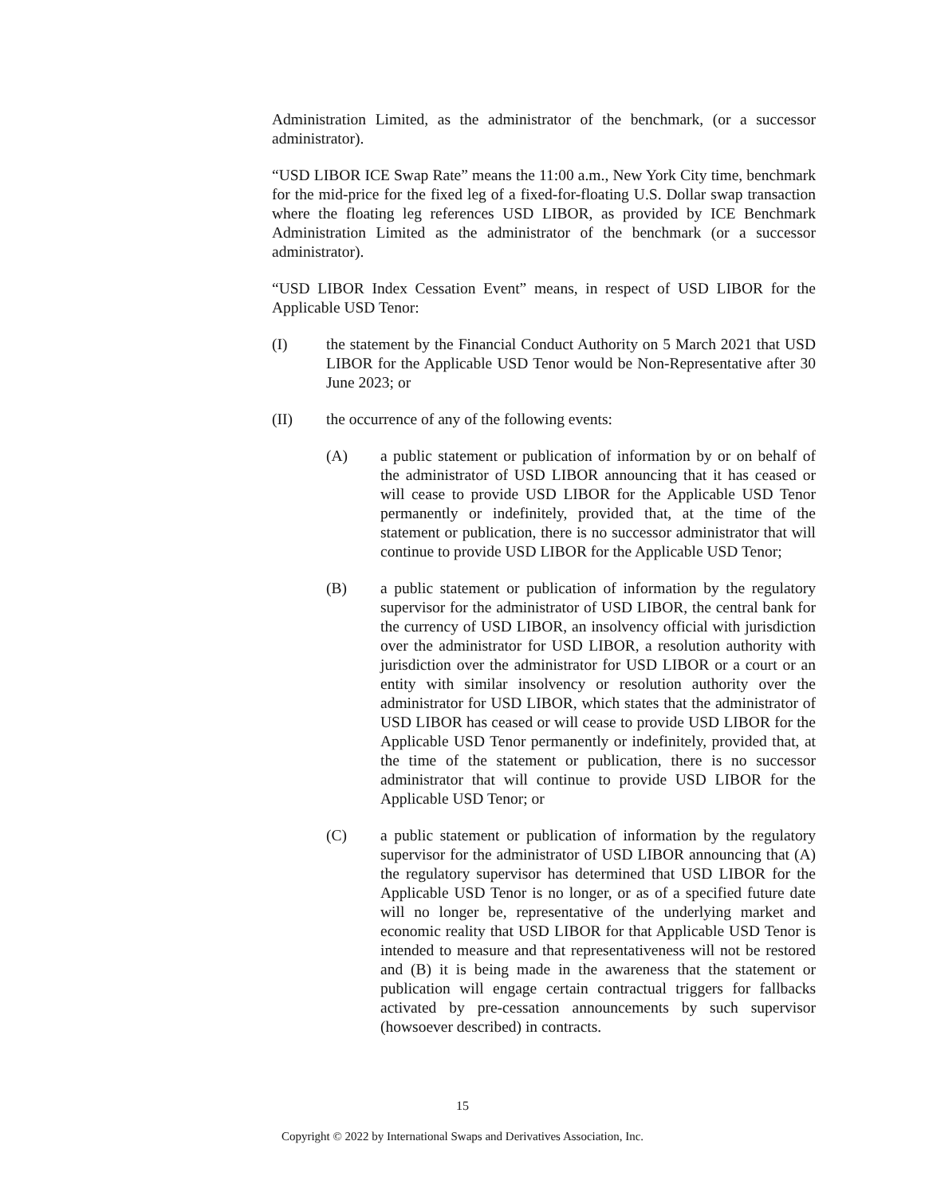Administration Limited, as the administrator of the benchmark, (or a successor administrator).
“USD LIBOR ICE Swap Rate” means the 11:00 a.m., New York City time, benchmark for the mid-price for the fixed leg of a fixed-for-floating U.S. Dollar swap transaction where the floating leg references USD LIBOR, as provided by ICE Benchmark Administration Limited as the administrator of the benchmark (or a successor administrator).
“USD LIBOR Index Cessation Event” means, in respect of USD LIBOR for the Applicable USD Tenor:
(I) the statement by the Financial Conduct Authority on 5 March 2021 that USD LIBOR for the Applicable USD Tenor would be Non-Representative after 30 June 2023; or
(II) the occurrence of any of the following events:
(A) a public statement or publication of information by or on behalf of the administrator of USD LIBOR announcing that it has ceased or will cease to provide USD LIBOR for the Applicable USD Tenor permanently or indefinitely, provided that, at the time of the statement or publication, there is no successor administrator that will continue to provide USD LIBOR for the Applicable USD Tenor;
(B) a public statement or publication of information by the regulatory supervisor for the administrator of USD LIBOR, the central bank for the currency of USD LIBOR, an insolvency official with jurisdiction over the administrator for USD LIBOR, a resolution authority with jurisdiction over the administrator for USD LIBOR or a court or an entity with similar insolvency or resolution authority over the administrator for USD LIBOR, which states that the administrator of USD LIBOR has ceased or will cease to provide USD LIBOR for the Applicable USD Tenor permanently or indefinitely, provided that, at the time of the statement or publication, there is no successor administrator that will continue to provide USD LIBOR for the Applicable USD Tenor; or
(C) a public statement or publication of information by the regulatory supervisor for the administrator of USD LIBOR announcing that (A) the regulatory supervisor has determined that USD LIBOR for the Applicable USD Tenor is no longer, or as of a specified future date will no longer be, representative of the underlying market and economic reality that USD LIBOR for that Applicable USD Tenor is intended to measure and that representativeness will not be restored and (B) it is being made in the awareness that the statement or publication will engage certain contractual triggers for fallbacks activated by pre-cessation announcements by such supervisor (howsoever described) in contracts.
15
Copyright © 2022 by International Swaps and Derivatives Association, Inc.